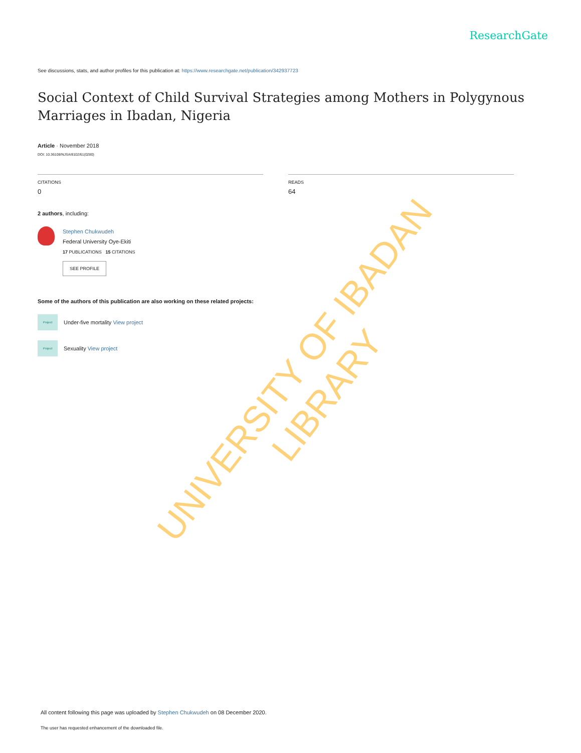ResearchGate
See discussions, stats, and author profiles for this publication at: https://www.researchgate.net/publication/342937723
Social Context of Child Survival Strategies among Mothers in Polygynous Marriages in Ibadan, Nigeria
Article · November 2018
DOI: 10.36108/NJSA/8102/61(0280)
CITATIONS
0
READS
64
2 authors, including:
Stephen Chukwudeh
Federal University Oye-Ekiti
17 PUBLICATIONS 15 CITATIONS
SEE PROFILE
Some of the authors of this publication are also working on these related projects:
Project
Under-five mortality View project
Project
Sexuality View project
UNIVERSITY OF IBADAN LIBRARY
All content following this page was uploaded by Stephen Chukwudeh on 08 December 2020.
The user has requested enhancement of the downloaded file.